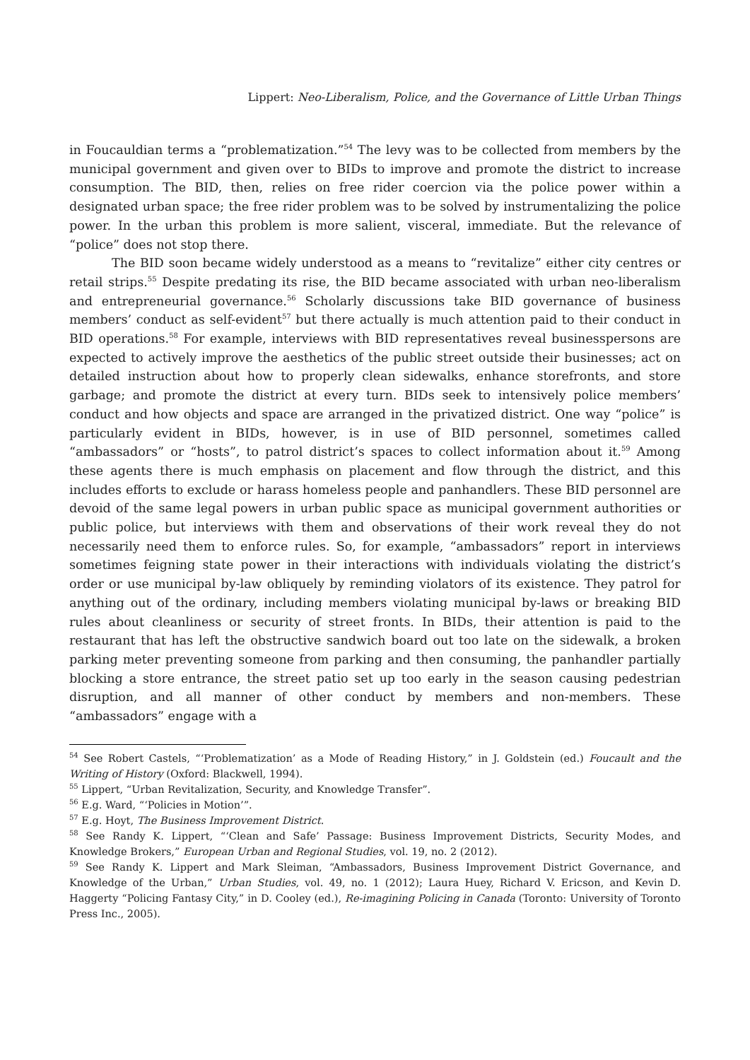Lippert: Neo-Liberalism, Police, and the Governance of Little Urban Things
in Foucauldian terms a “problematization.”<sup>54</sup> The levy was to be collected from members by the municipal government and given over to BIDs to improve and promote the district to increase consumption. The BID, then, relies on free rider coercion via the police power within a designated urban space; the free rider problem was to be solved by instrumentalizing the police power. In the urban this problem is more salient, visceral, immediate. But the relevance of “police” does not stop there.
The BID soon became widely understood as a means to “revitalize” either city centres or retail strips.<sup>55</sup> Despite predating its rise, the BID became associated with urban neo-liberalism and entrepreneurial governance.<sup>56</sup> Scholarly discussions take BID governance of business members’ conduct as self-evident<sup>57</sup> but there actually is much attention paid to their conduct in BID operations.<sup>58</sup> For example, interviews with BID representatives reveal businesspersons are expected to actively improve the aesthetics of the public street outside their businesses; act on detailed instruction about how to properly clean sidewalks, enhance storefronts, and store garbage; and promote the district at every turn. BIDs seek to intensively police members’ conduct and how objects and space are arranged in the privatized district. One way “police” is particularly evident in BIDs, however, is in use of BID personnel, sometimes called “ambassadors” or “hosts”, to patrol district’s spaces to collect information about it.<sup>59</sup> Among these agents there is much emphasis on placement and flow through the district, and this includes efforts to exclude or harass homeless people and panhandlers. These BID personnel are devoid of the same legal powers in urban public space as municipal government authorities or public police, but interviews with them and observations of their work reveal they do not necessarily need them to enforce rules. So, for example, “ambassadors” report in interviews sometimes feigning state power in their interactions with individuals violating the district’s order or use municipal by-law obliquely by reminding violators of its existence. They patrol for anything out of the ordinary, including members violating municipal by-laws or breaking BID rules about cleanliness or security of street fronts. In BIDs, their attention is paid to the restaurant that has left the obstructive sandwich board out too late on the sidewalk, a broken parking meter preventing someone from parking and then consuming, the panhandler partially blocking a store entrance, the street patio set up too early in the season causing pedestrian disruption, and all manner of other conduct by members and non-members. These “ambassadors” engage with a
<sup>54</sup> See Robert Castels, “‘Problematization’ as a Mode of Reading History,” in J. Goldstein (ed.) Foucault and the Writing of History (Oxford: Blackwell, 1994).
<sup>55</sup> Lippert, “Urban Revitalization, Security, and Knowledge Transfer”.
<sup>56</sup> E.g. Ward, “‘Policies in Motion’”.
<sup>57</sup> E.g. Hoyt, The Business Improvement District.
<sup>58</sup> See Randy K. Lippert, “‘Clean and Safe’ Passage: Business Improvement Districts, Security Modes, and Knowledge Brokers,” European Urban and Regional Studies, vol. 19, no. 2 (2012).
<sup>59</sup> See Randy K. Lippert and Mark Sleiman, “Ambassadors, Business Improvement District Governance, and Knowledge of the Urban,” Urban Studies, vol. 49, no. 1 (2012); Laura Huey, Richard V. Ericson, and Kevin D. Haggerty “Policing Fantasy City,” in D. Cooley (ed.), Re-imagining Policing in Canada (Toronto: University of Toronto Press Inc., 2005).